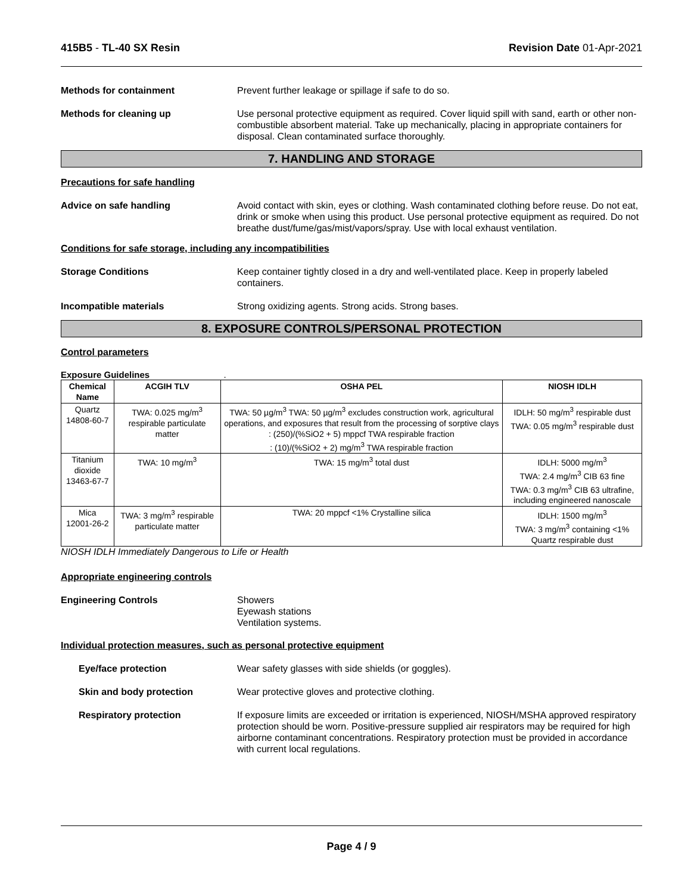415B5 - TL-40 SX Resin Revision Date 01-Apr-2021
Methods for containment Prevent further leakage or spillage if safe to do so.
Methods for cleaning up Use personal protective equipment as required. Cover liquid spill with sand, earth or other non-combustible absorbent material. Take up mechanically, placing in appropriate containers for disposal. Clean contaminated surface thoroughly.
7. HANDLING AND STORAGE
Precautions for safe handling
Advice on safe handling Avoid contact with skin, eyes or clothing. Wash contaminated clothing before reuse. Do not eat, drink or smoke when using this product. Use personal protective equipment as required. Do not breathe dust/fume/gas/mist/vapors/spray. Use with local exhaust ventilation.
Conditions for safe storage, including any incompatibilities
Storage Conditions Keep container tightly closed in a dry and well-ventilated place. Keep in properly labeled containers.
Incompatible materials Strong oxidizing agents. Strong acids. Strong bases.
8. EXPOSURE CONTROLS/PERSONAL PROTECTION
Control parameters
Exposure Guidelines .
| Chemical Name | ACGIH TLV | OSHA PEL | NIOSH IDLH |
| --- | --- | --- | --- |
| Quartz 14808-60-7 | TWA: 0.025 mg/m<sup>3</sup> respirable particulate matter | TWA: 50 µg/m<sup>3</sup> TWA: 50 µg/m<sup>3</sup> excludes construction work, agricultural operations, and exposures that result from the processing of sorptive clays : (250)/(%SiO2 + 5) mppcf TWA respirable fraction : (10)/(%SiO2 + 2) mg/m<sup>3</sup> TWA respirable fraction | IDLH: 50 mg/m<sup>3</sup> respirable dust TWA: 0.05 mg/m<sup>3</sup> respirable dust |
| Titanium dioxide 13463-67-7 | TWA: 10 mg/m<sup>3</sup> | TWA: 15 mg/m<sup>3</sup> total dust | IDLH: 5000 mg/m<sup>3</sup> TWA: 2.4 mg/m<sup>3</sup> CIB 63 fine TWA: 0.3 mg/m<sup>3</sup> CIB 63 ultrafine, including engineered nanoscale |
| Mica 12001-26-2 | TWA: 3 mg/m<sup>3</sup> respirable particulate matter | TWA: 20 mppcf <1% Crystalline silica | IDLH: 1500 mg/m<sup>3</sup> TWA: 3 mg/m<sup>3</sup> containing <1% Quartz respirable dust |
NIOSH IDLH Immediately Dangerous to Life or Health
Appropriate engineering controls
Engineering Controls Showers
Eyewash stations
Ventilation systems.
Individual protection measures, such as personal protective equipment
Eye/face protection Wear safety glasses with side shields (or goggles).
Skin and body protection Wear protective gloves and protective clothing.
Respiratory protection If exposure limits are exceeded or irritation is experienced, NIOSH/MSHA approved respiratory protection should be worn. Positive-pressure supplied air respirators may be required for high airborne contaminant concentrations. Respiratory protection must be provided in accordance with current local regulations.
Page 4 / 9